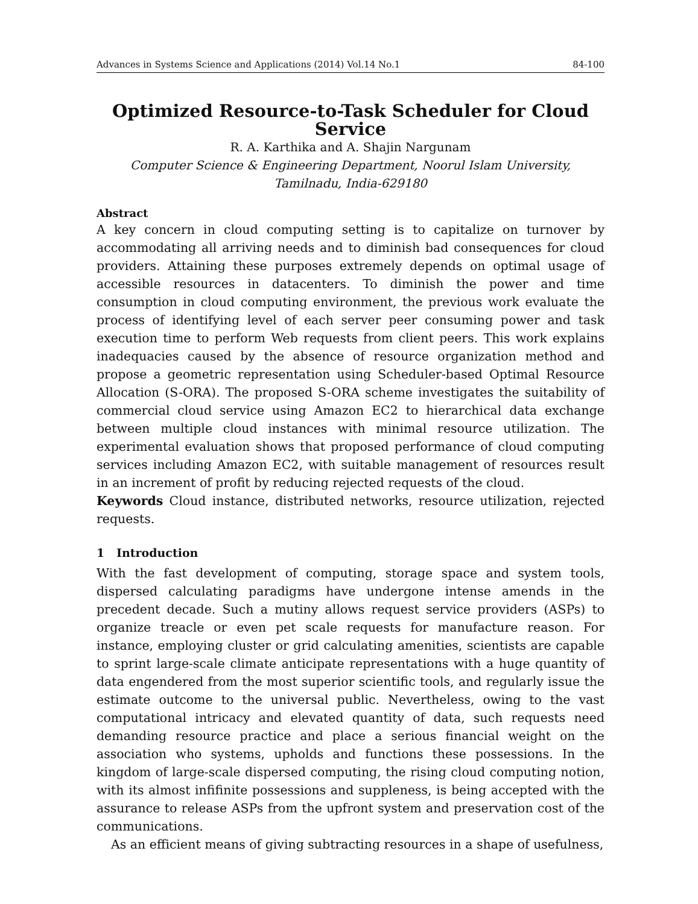Advances in Systems Science and Applications (2014) Vol.14 No.1 84-100
Optimized Resource-to-Task Scheduler for Cloud Service
R. A. Karthika and A. Shajin Nargunam
Computer Science & Engineering Department, Noorul Islam University,
Tamilnadu, India-629180
Abstract
A key concern in cloud computing setting is to capitalize on turnover by accommodating all arriving needs and to diminish bad consequences for cloud providers. Attaining these purposes extremely depends on optimal usage of accessible resources in datacenters. To diminish the power and time consumption in cloud computing environment, the previous work evaluate the process of identifying level of each server peer consuming power and task execution time to perform Web requests from client peers. This work explains inadequacies caused by the absence of resource organization method and propose a geometric representation using Scheduler-based Optimal Resource Allocation (S-ORA). The proposed S-ORA scheme investigates the suitability of commercial cloud service using Amazon EC2 to hierarchical data exchange between multiple cloud instances with minimal resource utilization. The experimental evaluation shows that proposed performance of cloud computing services including Amazon EC2, with suitable management of resources result in an increment of profit by reducing rejected requests of the cloud.
Keywords Cloud instance, distributed networks, resource utilization, rejected requests.
1 Introduction
With the fast development of computing, storage space and system tools, dispersed calculating paradigms have undergone intense amends in the precedent decade. Such a mutiny allows request service providers (ASPs) to organize treacle or even pet scale requests for manufacture reason. For instance, employing cluster or grid calculating amenities, scientists are capable to sprint large-scale climate anticipate representations with a huge quantity of data engendered from the most superior scientific tools, and regularly issue the estimate outcome to the universal public. Nevertheless, owing to the vast computational intricacy and elevated quantity of data, such requests need demanding resource practice and place a serious financial weight on the association who systems, upholds and functions these possessions. In the kingdom of large-scale dispersed computing, the rising cloud computing notion, with its almost infifinite possessions and suppleness, is being accepted with the assurance to release ASPs from the upfront system and preservation cost of the communications.
As an efficient means of giving subtracting resources in a shape of usefulness,